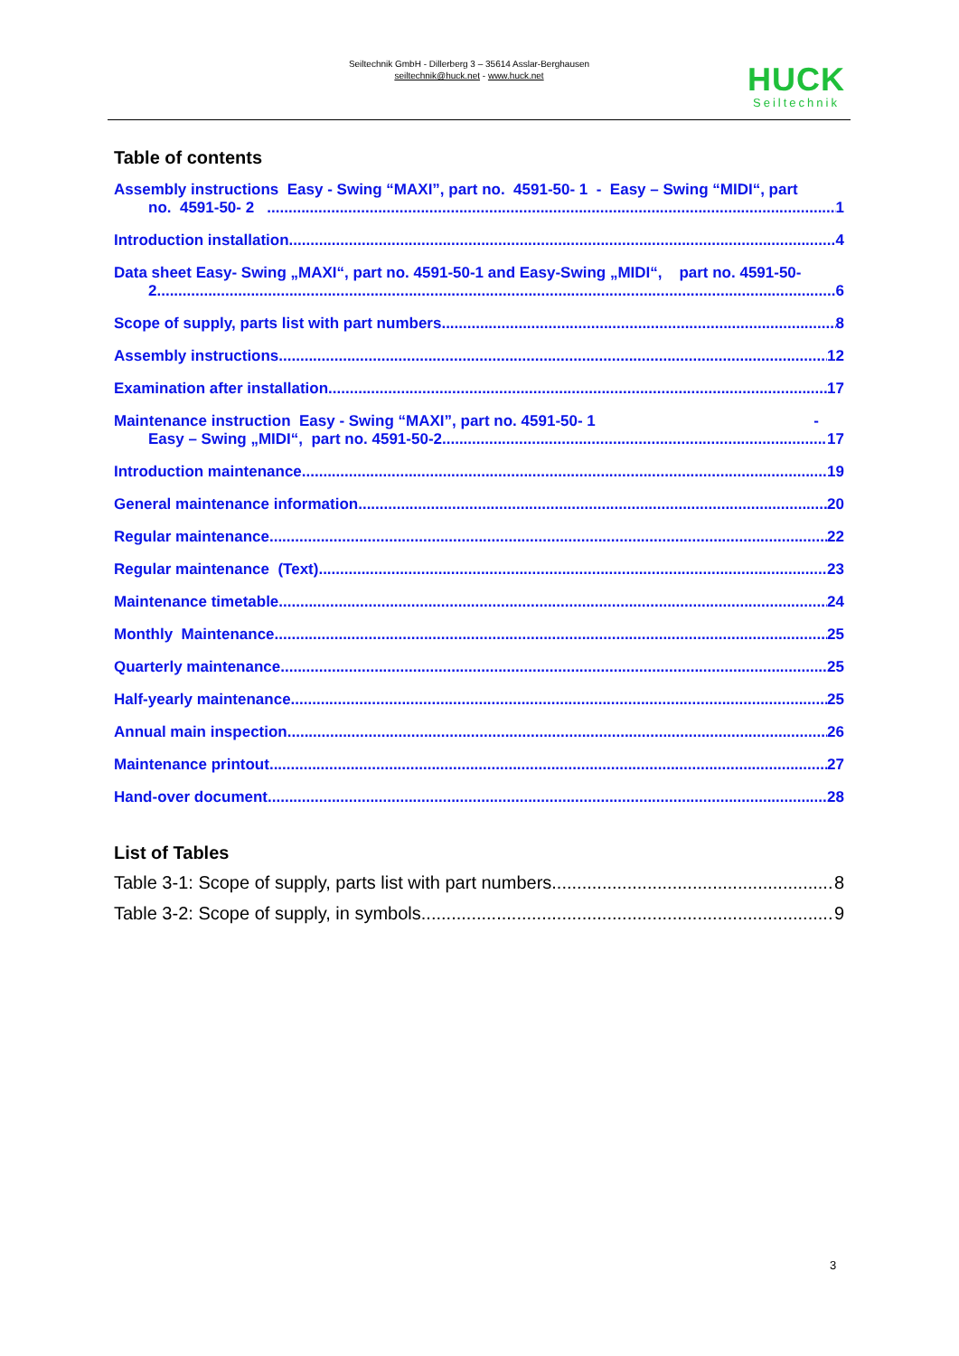Seiltechnik GmbH - Dillerberg 3 – 35614 Asslar-Berghausen
seiltechnik@huck.net - www.huck.net
HUCK
Seiltechnik
Table of contents
Assembly instructions Easy - Swing “MAXI”, part no. 4591-50- 1 - Easy – Swing “MIDI“, part
no. 4591-50- 2 1
Introduction installation 4
Data sheet Easy- Swing „MAXI“, part no. 4591-50-1 and Easy-Swing „MIDI“, part no. 4591-50-
2 6
Scope of supply, parts list with part numbers 8
Assembly instructions 12
Examination after installation 17
Maintenance instruction Easy - Swing “MAXI”, part no. 4591-50- 1 -
Easy – Swing „MIDI“, part no. 4591-50-2 17
Introduction maintenance 19
General maintenance information 20
Regular maintenance 22
Regular maintenance (Text) 23
Maintenance timetable 24
Monthly Maintenance 25
Quarterly maintenance 25
Half-yearly maintenance 25
Annual main inspection 26
Maintenance printout 27
Hand-over document 28
List of Tables
Table 3-1: Scope of supply, parts list with part numbers 8
Table 3-2: Scope of supply, in symbols 9
3